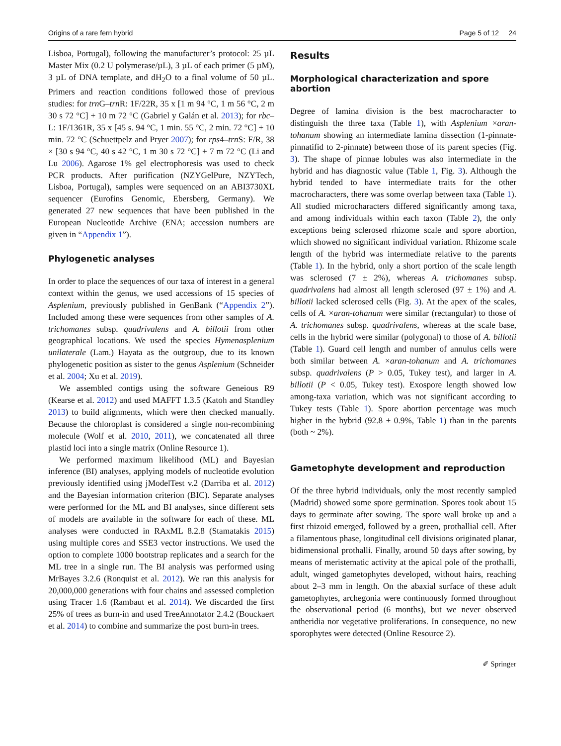Origins of a rare fern hybrid Page 5 of 12 24
Lisboa, Portugal), following the manufacturer’s protocol: 25 µL Master Mix (0.2 U polymerase/µL), 3 µL of each primer (5 µM), 3 µL of DNA template, and dH<sub>2</sub>O to a final volume of 50 µL. Primers and reaction conditions followed those of previous studies: for trn G–trn R: 1F/22R, 35 x [1 m 94 °C, 1 m 56 °C, 2 m 30 s 72 °C] + 10 m 72 °C (Gabriel y Galán et al. 2013); for rbc–L: 1F/1361R, 35 x [45 s. 94 °C, 1 min. 55 °C, 2 min. 72 °C] + 10 min. 72 °C (Schuettpelz and Pryer 2007); for rps4–trn S: F/R, 38 × [30 s 94 °C, 40 s 42 °C, 1 m 30 s 72 °C] + 7 m 72 °C (Li and Lu 2006). Agarose 1% gel electrophoresis was used to check PCR products. After purification (NZYGelPure, NZYTech, Lisboa, Portugal), samples were sequenced on an ABI3730XL sequencer (Eurofins Genomic, Ebersberg, Germany). We generated 27 new sequences that have been published in the European Nucleotide Archive (ENA; accession numbers are given in “Appendix 1”).
Phylogenetic analyses
In order to place the sequences of our taxa of interest in a general context within the genus, we used accessions of 15 species of Asplenium, previously published in GenBank (“Appendix 2”). Included among these were sequences from other samples of A. trichomanes subsp. quadrivalens and A. billotii from other geographical locations. We used the species Hymenasplenium unilaterale (Lam.) Hayata as the outgroup, due to its known phylogenetic position as sister to the genus Asplenium (Schneider et al. 2004; Xu et al. 2019).
We assembled contigs using the software Geneious R9 (Kearse et al. 2012) and used MAFFT 1.3.5 (Katoh and Standley 2013) to build alignments, which were then checked manually. Because the chloroplast is considered a single non-recombining molecule (Wolf et al. 2010, 2011), we concatenated all three plastid loci into a single matrix (Online Resource 1).
We performed maximum likelihood (ML) and Bayesian inference (BI) analyses, applying models of nucleotide evolution previously identified using jModelTest v.2 (Darriba et al. 2012) and the Bayesian information criterion (BIC). Separate analyses were performed for the ML and BI analyses, since different sets of models are available in the software for each of these. ML analyses were conducted in RAxML 8.2.8 (Stamatakis 2015) using multiple cores and SSE3 vector instructions. We used the option to complete 1000 bootstrap replicates and a search for the ML tree in a single run. The BI analysis was performed using MrBayes 3.2.6 (Ronquist et al. 2012). We ran this analysis for 20,000,000 generations with four chains and assessed completion using Tracer 1.6 (Rambaut et al. 2014). We discarded the first 25% of trees as burn-in and used TreeAnnotator 2.4.2 (Bouckaert et al. 2014) to combine and summarize the post burn-in trees.
Results
Morphological characterization and spore abortion
Degree of lamina division is the best macrocharacter to distinguish the three taxa (Table 1), with Asplenium ×aran-tohanum showing an intermediate lamina dissection (1-pinnate-pinnatifid to 2-pinnate) between those of its parent species (Fig. 3). The shape of pinnae lobules was also intermediate in the hybrid and has diagnostic value (Table 1, Fig. 3). Although the hybrid tended to have intermediate traits for the other macrocharacters, there was some overlap between taxa (Table 1). All studied microcharacters differed significantly among taxa, and among individuals within each taxon (Table 2), the only exceptions being sclerosed rhizome scale and spore abortion, which showed no significant individual variation. Rhizome scale length of the hybrid was intermediate relative to the parents (Table 1). In the hybrid, only a short portion of the scale length was sclerosed (7 ± 2%), whereas A. trichomanes subsp. quadrivalens had almost all length sclerosed (97 ± 1%) and A. billotii lacked sclerosed cells (Fig. 3). At the apex of the scales, cells of A. ×aran-tohanum were similar (rectangular) to those of A. trichomanes subsp. quadrivalens, whereas at the scale base, cells in the hybrid were similar (polygonal) to those of A. billotii (Table 1). Guard cell length and number of annulus cells were both similar between A. ×aran-tohanum and A. trichomanes subsp. quadrivalens (P > 0.05, Tukey test), and larger in A. billotii (P < 0.05, Tukey test). Exospore length showed low among-taxa variation, which was not significant according to Tukey tests (Table 1). Spore abortion percentage was much higher in the hybrid (92.8 ± 0.9%, Table 1) than in the parents (both ~ 2%).
Gametophyte development and reproduction
Of the three hybrid individuals, only the most recently sampled (Madrid) showed some spore germination. Spores took about 15 days to germinate after sowing. The spore wall broke up and a first rhizoid emerged, followed by a green, prothallial cell. After a filamentous phase, longitudinal cell divisions originated planar, bidimensional prothalli. Finally, around 50 days after sowing, by means of meristematic activity at the apical pole of the prothalli, adult, winged gametophytes developed, without hairs, reaching about 2–3 mm in length. On the abaxial surface of these adult gametophytes, archegonia were continuously formed throughout the observational period (6 months), but we never observed antheridia nor vegetative proliferations. In consequence, no new sporophytes were detected (Online Resource 2).
✐ Springer